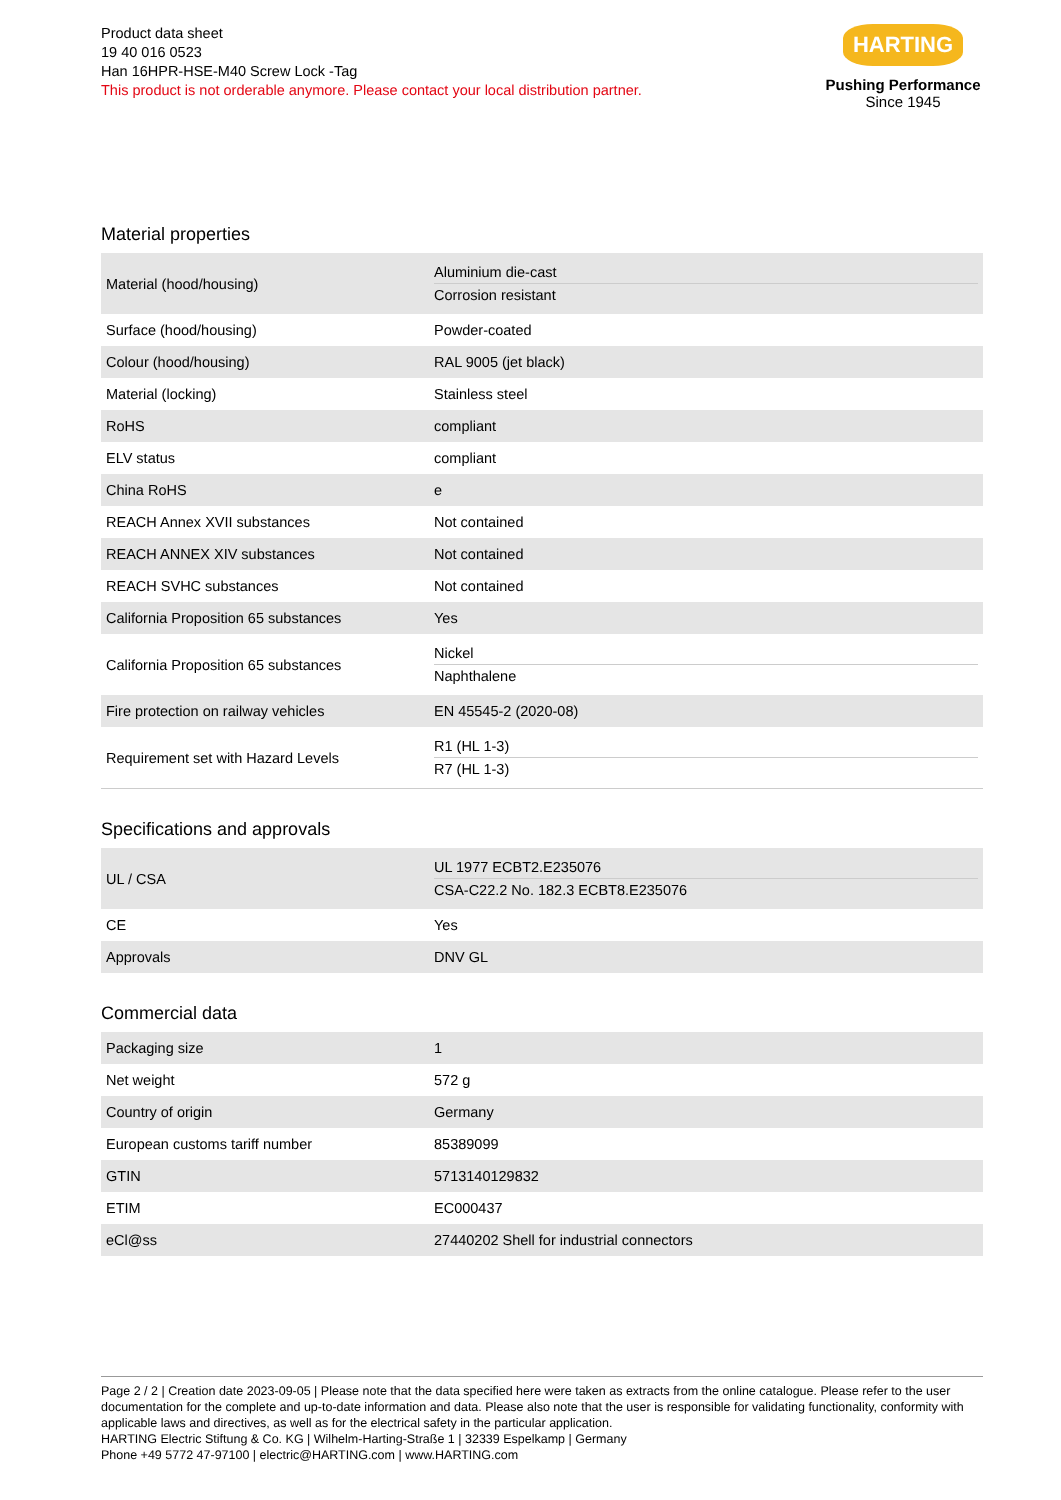Product data sheet
19 40 016 0523
Han 16HPR-HSE-M40 Screw Lock -Tag
This product is not orderable anymore. Please contact your local distribution partner.
HARTING
Pushing Performance
Since 1945
Material properties
| Material (hood/housing) | Aluminium die-cast Corrosion resistant |
| Surface (hood/housing) | Powder-coated |
| Colour (hood/housing) | RAL 9005 (jet black) |
| Material (locking) | Stainless steel |
| RoHS | compliant |
| ELV status | compliant |
| China RoHS | e |
| REACH Annex XVII substances | Not contained |
| REACH ANNEX XIV substances | Not contained |
| REACH SVHC substances | Not contained |
| California Proposition 65 substances | Yes |
| California Proposition 65 substances | Nickel Naphthalene |
| Fire protection on railway vehicles | EN 45545-2 (2020-08) |
| Requirement set with Hazard Levels | R1 (HL 1-3) R7 (HL 1-3) |
Specifications and approvals
| UL / CSA | UL 1977 ECBT2.E235076 CSA-C22.2 No. 182.3 ECBT8.E235076 |
| CE | Yes |
| Approvals | DNV GL |
Commercial data
| Packaging size | 1 |
| Net weight | 572 g |
| Country of origin | Germany |
| European customs tariff number | 85389099 |
| GTIN | 5713140129832 |
| ETIM | EC000437 |
| eCl@ss | 27440202 Shell for industrial connectors |
Page 2 / 2 | Creation date 2023-09-05 | Please note that the data specified here were taken as extracts from the online catalogue. Please refer to the user documentation for the complete and up-to-date information and data. Please also note that the user is responsible for validating functionality, conformity with applicable laws and directives, as well as for the electrical safety in the particular application.
HARTING Electric Stiftung & Co. KG | Wilhelm-Harting-Straße 1 | 32339 Espelkamp | Germany
Phone +49 5772 47-97100 | electric@HARTING.com | www.HARTING.com